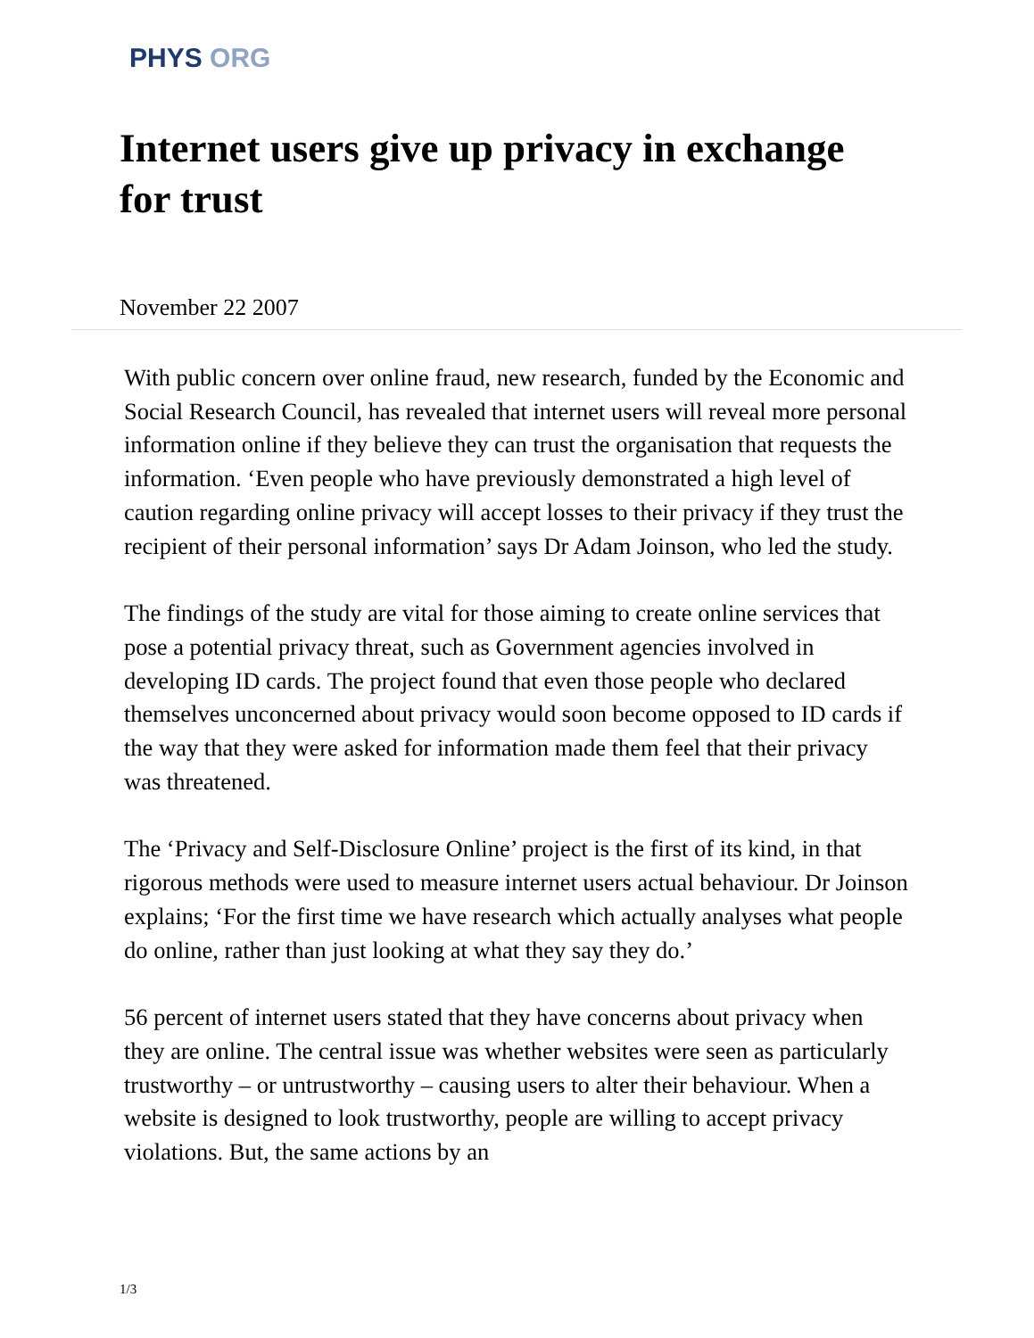PHYS ORG
Internet users give up privacy in exchange for trust
November 22 2007
With public concern over online fraud, new research, funded by the Economic and Social Research Council, has revealed that internet users will reveal more personal information online if they believe they can trust the organisation that requests the information. ‘Even people who have previously demonstrated a high level of caution regarding online privacy will accept losses to their privacy if they trust the recipient of their personal information’ says Dr Adam Joinson, who led the study.
The findings of the study are vital for those aiming to create online services that pose a potential privacy threat, such as Government agencies involved in developing ID cards. The project found that even those people who declared themselves unconcerned about privacy would soon become opposed to ID cards if the way that they were asked for information made them feel that their privacy was threatened.
The ‘Privacy and Self-Disclosure Online’ project is the first of its kind, in that rigorous methods were used to measure internet users actual behaviour. Dr Joinson explains; ‘For the first time we have research which actually analyses what people do online, rather than just looking at what they say they do.’
56 percent of internet users stated that they have concerns about privacy when they are online. The central issue was whether websites were seen as particularly trustworthy – or untrustworthy – causing users to alter their behaviour. When a website is designed to look trustworthy, people are willing to accept privacy violations. But, the same actions by an
1/3